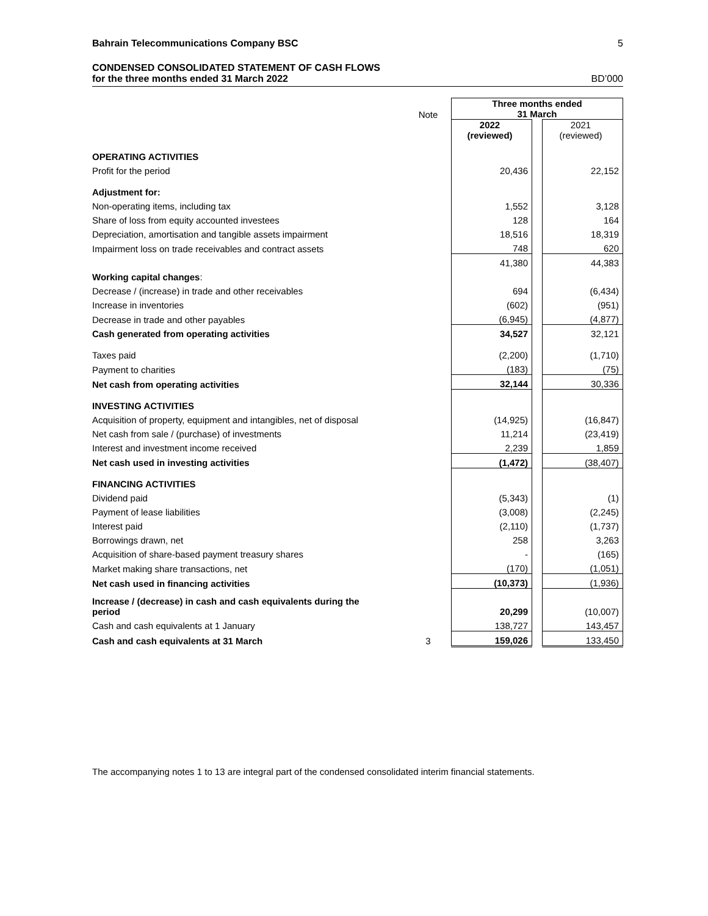Bahrain Telecommunications Company BSC 5
CONDENSED CONSOLIDATED STATEMENT OF CASH FLOWS
for the three months ended 31 March 2022 BD’000
| | Note | | Three months ended 31 March | | |
| | | | 2022 (reviewed) | | 2021 (reviewed) |
| OPERATING ACTIVITIES | | | | | |
| Profit for the period | | | 20,436 | | 22,152 |
| Adjustment for: | | | | | |
| Non-operating items, including tax | | | 1,552 | | 3,128 |
| Share of loss from equity accounted investees | | | 128 | | 164 |
| Depreciation, amortisation and tangible assets impairment | | | 18,516 | | 18,319 |
| Impairment loss on trade receivables and contract assets | | | 748 | | 620 |
| | | | 41,380 | | 44,383 |
| Working capital changes : | | | | | |
| Decrease / (increase) in trade and other receivables | | | 694 | | (6,434) |
| Increase in inventories | | | (602) | | (951) |
| Decrease in trade and other payables | | | (6,945) | | (4,877) |
| Cash generated from operating activities | | | 34,527 | | 32,121 |
| Taxes paid | | | (2,200) | | (1,710) |
| Payment to charities | | | (183) | | (75) |
| Net cash from operating activities | | | 32,144 | | 30,336 |
| INVESTING ACTIVITIES | | | | | |
| Acquisition of property, equipment and intangibles, net of disposal | | | (14,925) | | (16,847) |
| Net cash from sale / (purchase) of investments | | | 11,214 | | (23,419) |
| Interest and investment income received | | | 2,239 | | 1,859 |
| Net cash used in investing activities | | | (1,472) | | (38,407) |
| FINANCING ACTIVITIES | | | | | |
| Dividend paid | | | (5,343) | | (1) |
| Payment of lease liabilities | | | (3,008) | | (2,245) |
| Interest paid | | | (2,110) | | (1,737) |
| Borrowings drawn, net | | | 258 | | 3,263 |
| Acquisition of share-based payment treasury shares | | | - | | (165) |
| Market making share transactions, net | | | (170) | | (1,051) |
| Net cash used in financing activities | | | (10,373) | | (1,936) |
| Increase / (decrease) in cash and cash equivalents during the period | | | 20,299 | | (10,007) |
| Cash and cash equivalents at 1 January | | | 138,727 | | 143,457 |
| Cash and cash equivalents at 31 March | 3 | | 159,026 | | 133,450 |
The accompanying notes 1 to 13 are integral part of the condensed consolidated interim financial statements.